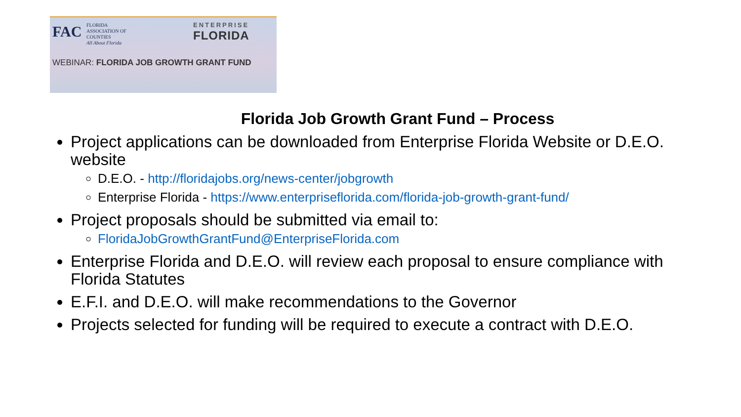FAC
FLORIDA
ASSOCIATION OF
COUNTIES
All About Florida
ENTERPRISE
FLORIDA
WEBINAR: FLORIDA JOB GROWTH GRANT FUND
Florida Job Growth Grant Fund – Process
Project applications can be downloaded from Enterprise Florida Website or D.E.O. website
D.E.O. - http://floridajobs.org/news-center/jobgrowth
Enterprise Florida - https://www.enterpriseflorida.com/florida-job-growth-grant-fund/
Project proposals should be submitted via email to:
FloridaJobGrowthGrantFund@EnterpriseFlorida.com
Enterprise Florida and D.E.O. will review each proposal to ensure compliance with Florida Statutes
E.F.I. and D.E.O. will make recommendations to the Governor
Projects selected for funding will be required to execute a contract with D.E.O.